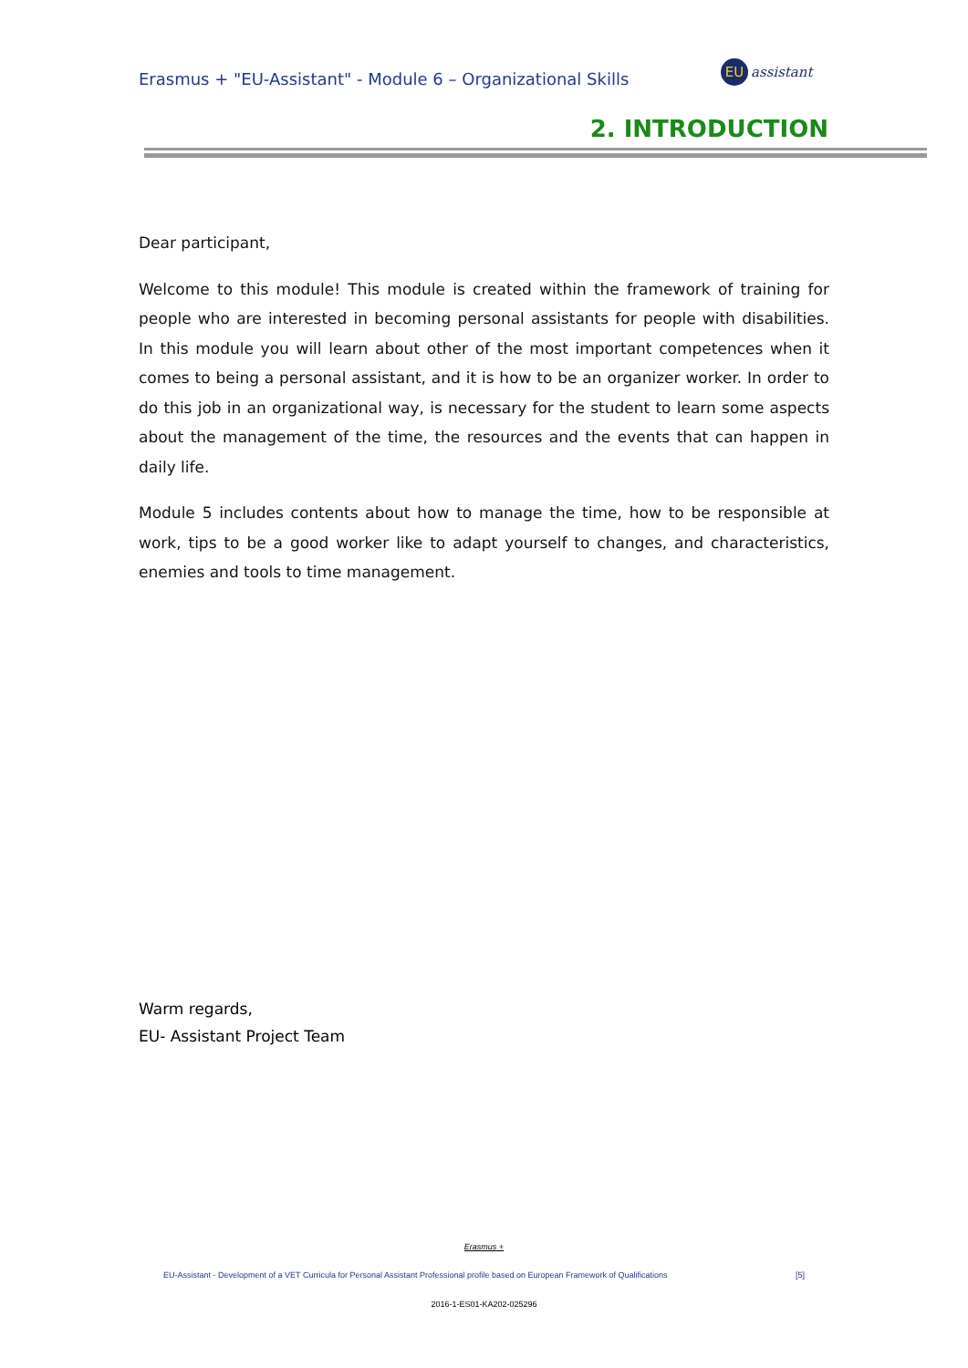Erasmus + "EU-Assistant" - Module 6 – Organizational Skills
EU
assistant
2. INTRODUCTION
Dear participant,
Welcome to this module! This module is created within the framework of training for people who are interested in becoming personal assistants for people with disabilities. In this module you will learn about other of the most important competences when it comes to being a personal assistant, and it is how to be an organizer worker. In order to do this job in an organizational way, is necessary for the student to learn some aspects about the management of the time, the resources and the events that can happen in daily life.
Module 5 includes contents about how to manage the time, how to be responsible at work, tips to be a good worker like to adapt yourself to changes, and characteristics, enemies and tools to time management.
Warm regards,
EU- Assistant Project Team
Erasmus +
EU-Assistant - Development of a VET Curricula for Personal Assistant Professional profile based on European Framework of Qualifications [5]
2016-1-ES01-KA202-025296